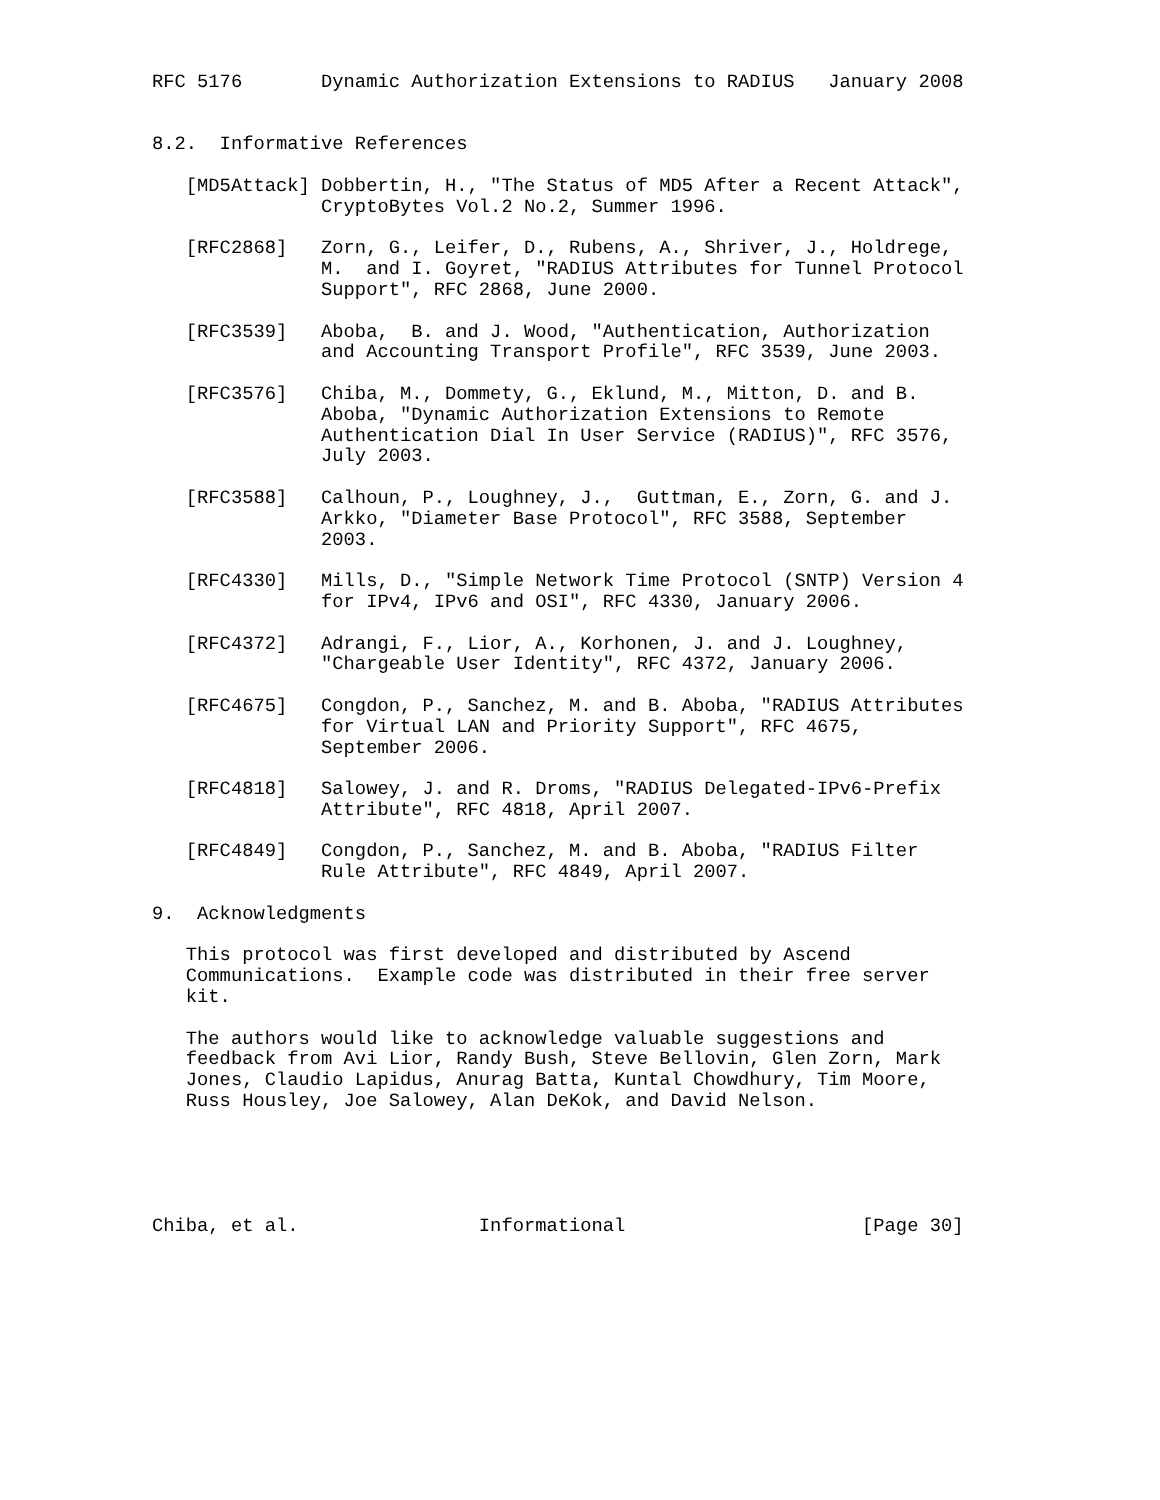RFC 5176       Dynamic Authorization Extensions to RADIUS   January 2008


8.2.  Informative References

   [MD5Attack] Dobbertin, H., "The Status of MD5 After a Recent Attack",
               CryptoBytes Vol.2 No.2, Summer 1996.

   [RFC2868]   Zorn, G., Leifer, D., Rubens, A., Shriver, J., Holdrege,
               M.  and I. Goyret, "RADIUS Attributes for Tunnel Protocol
               Support", RFC 2868, June 2000.

   [RFC3539]   Aboba,  B. and J. Wood, "Authentication, Authorization
               and Accounting Transport Profile", RFC 3539, June 2003.

   [RFC3576]   Chiba, M., Dommety, G., Eklund, M., Mitton, D. and B.
               Aboba, "Dynamic Authorization Extensions to Remote
               Authentication Dial In User Service (RADIUS)", RFC 3576,
               July 2003.

   [RFC3588]   Calhoun, P., Loughney, J.,  Guttman, E., Zorn, G. and J.
               Arkko, "Diameter Base Protocol", RFC 3588, September
               2003.

   [RFC4330]   Mills, D., "Simple Network Time Protocol (SNTP) Version 4
               for IPv4, IPv6 and OSI", RFC 4330, January 2006.

   [RFC4372]   Adrangi, F., Lior, A., Korhonen, J. and J. Loughney,
               "Chargeable User Identity", RFC 4372, January 2006.

   [RFC4675]   Congdon, P., Sanchez, M. and B. Aboba, "RADIUS Attributes
               for Virtual LAN and Priority Support", RFC 4675,
               September 2006.

   [RFC4818]   Salowey, J. and R. Droms, "RADIUS Delegated-IPv6-Prefix
               Attribute", RFC 4818, April 2007.

   [RFC4849]   Congdon, P., Sanchez, M. and B. Aboba, "RADIUS Filter
               Rule Attribute", RFC 4849, April 2007.

9.  Acknowledgments

   This protocol was first developed and distributed by Ascend
   Communications.  Example code was distributed in their free server
   kit.

   The authors would like to acknowledge valuable suggestions and
   feedback from Avi Lior, Randy Bush, Steve Bellovin, Glen Zorn, Mark
   Jones, Claudio Lapidus, Anurag Batta, Kuntal Chowdhury, Tim Moore,
   Russ Housley, Joe Salowey, Alan DeKok, and David Nelson.





Chiba, et al.                Informational                     [Page 30]